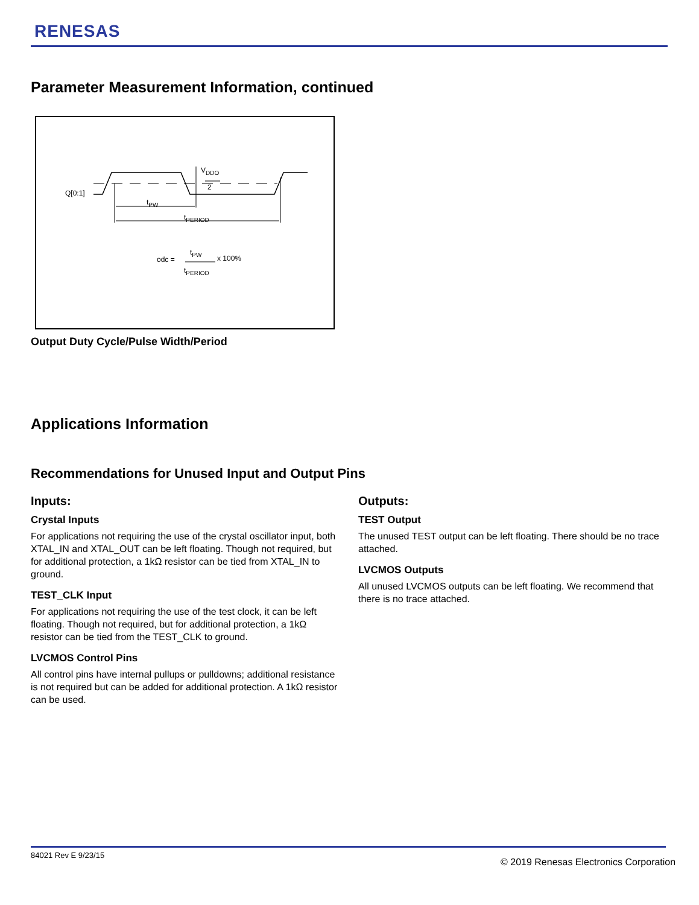RENESAS
Parameter Measurement Information, continued
Q[0:1]
tPW
tPERIOD
VDDO
2
odc =
tPW
x 100%
tPERIOD
Output Duty Cycle/Pulse Width/Period
Applications Information
Recommendations for Unused Input and Output Pins
Inputs:
Crystal Inputs
For applications not requiring the use of the crystal oscillator input, both XTAL_IN and XTAL_OUT can be left floating. Though not required, but for additional protection, a 1kΩ resistor can be tied from XTAL_IN to ground.
TEST_CLK Input
For applications not requiring the use of the test clock, it can be left floating. Though not required, but for additional protection, a 1kΩ resistor can be tied from the TEST_CLK to ground.
LVCMOS Control Pins
All control pins have internal pullups or pulldowns; additional resistance is not required but can be added for additional protection. A 1kΩ resistor can be used.
Outputs:
TEST Output
The unused TEST output can be left floating. There should be no trace attached.
LVCMOS Outputs
All unused LVCMOS outputs can be left floating. We recommend that there is no trace attached.
84021 Rev E 9/23/15
© 2019 Renesas Electronics Corporation